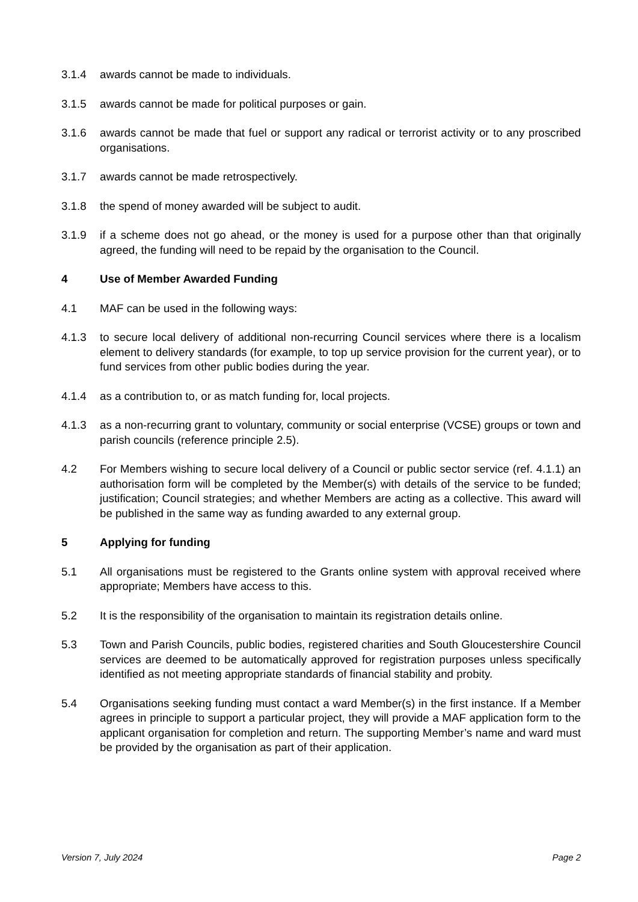3.1.4 awards cannot be made to individuals.
3.1.5 awards cannot be made for political purposes or gain.
3.1.6 awards cannot be made that fuel or support any radical or terrorist activity or to any proscribed organisations.
3.1.7 awards cannot be made retrospectively.
3.1.8 the spend of money awarded will be subject to audit.
3.1.9 if a scheme does not go ahead, or the money is used for a purpose other than that originally agreed, the funding will need to be repaid by the organisation to the Council.
4 Use of Member Awarded Funding
4.1 MAF can be used in the following ways:
4.1.3 to secure local delivery of additional non-recurring Council services where there is a localism element to delivery standards (for example, to top up service provision for the current year), or to fund services from other public bodies during the year.
4.1.4 as a contribution to, or as match funding for, local projects.
4.1.3 as a non-recurring grant to voluntary, community or social enterprise (VCSE) groups or town and parish councils (reference principle 2.5).
4.2 For Members wishing to secure local delivery of a Council or public sector service (ref. 4.1.1) an authorisation form will be completed by the Member(s) with details of the service to be funded; justification; Council strategies; and whether Members are acting as a collective. This award will be published in the same way as funding awarded to any external group.
5 Applying for funding
5.1 All organisations must be registered to the Grants online system with approval received where appropriate; Members have access to this.
5.2 It is the responsibility of the organisation to maintain its registration details online.
5.3 Town and Parish Councils, public bodies, registered charities and South Gloucestershire Council services are deemed to be automatically approved for registration purposes unless specifically identified as not meeting appropriate standards of financial stability and probity.
5.4 Organisations seeking funding must contact a ward Member(s) in the first instance. If a Member agrees in principle to support a particular project, they will provide a MAF application form to the applicant organisation for completion and return. The supporting Member’s name and ward must be provided by the organisation as part of their application.
Version 7, July 2024 Page 2